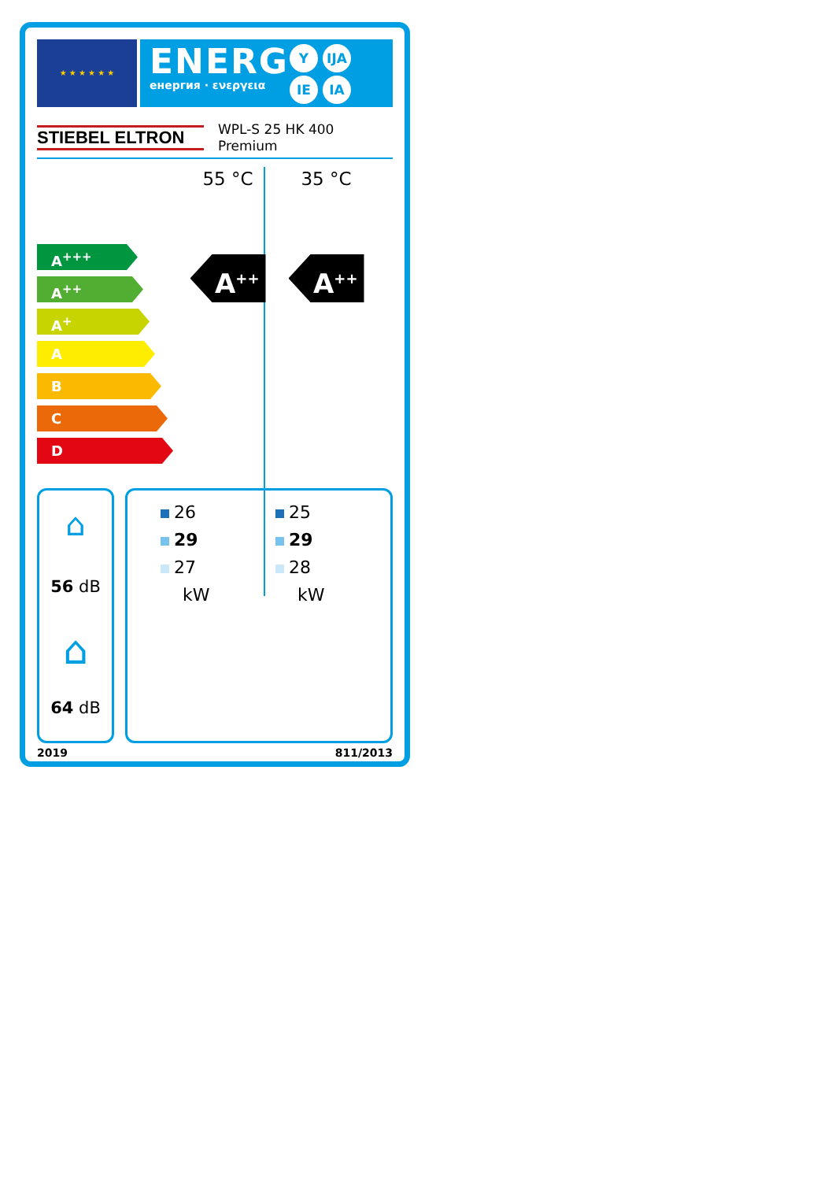★ ★ ★ ★ ★ ★
ENERG
енергия · ενεργεια Y IJA
IE IA
STIEBEL ELTRON
WPL-S 25 HK 400
Premium
A<sup>+++</sup>
A<sup>++</sup>
A<sup>+</sup>
A
B
C
D
55 °C
A<sup>++</sup>
35 °C
A<sup>++</sup>
⌂
56 dB
⌂
64 dB
26
29
27
kW
25
29
28
kW
2019 811/2013